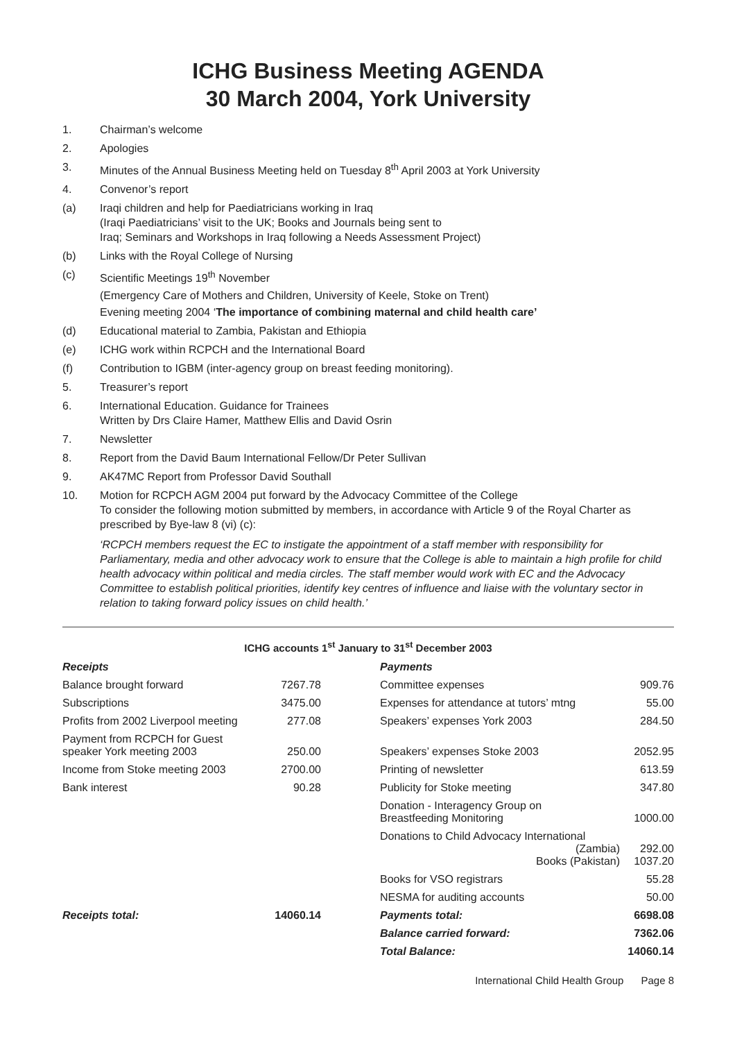ICHG Business Meeting AGENDA
30 March 2004, York University
1. Chairman’s welcome
2. Apologies
3. Minutes of the Annual Business Meeting held on Tuesday 8<sup>th</sup> April 2003 at York University
4. Convenor’s report
(a) Iraqi children and help for Paediatricians working in Iraq
(Iraqi Paediatricians’ visit to the UK; Books and Journals being sent to
Iraq; Seminars and Workshops in Iraq following a Needs Assessment Project)
(b) Links with the Royal College of Nursing
(c) Scientific Meetings 19<sup>th</sup> November
(Emergency Care of Mothers and Children, University of Keele, Stoke on Trent)
Evening meeting 2004 ‘The importance of combining maternal and child health care’
(d) Educational material to Zambia, Pakistan and Ethiopia
(e) ICHG work within RCPCH and the International Board
(f) Contribution to IGBM (inter-agency group on breast feeding monitoring).
5. Treasurer’s report
6. International Education. Guidance for Trainees
Written by Drs Claire Hamer, Matthew Ellis and David Osrin
7. Newsletter
8. Report from the David Baum International Fellow/Dr Peter Sullivan
9. AK47MC Report from Professor David Southall
10. Motion for RCPCH AGM 2004 put forward by the Advocacy Committee of the College
To consider the following motion submitted by members, in accordance with Article 9 of the Royal Charter as prescribed by Bye-law 8 (vi) (c):
‘RCPCH members request the EC to instigate the appointment of a staff member with responsibility for Parliamentary, media and other advocacy work to ensure that the College is able to maintain a high profile for child health advocacy within political and media circles. The staff member would work with EC and the Advocacy Committee to establish political priorities, identify key centres of influence and liaise with the voluntary sector in relation to taking forward policy issues on child health.’
ICHG accounts 1<sup>st</sup> January to 31<sup>st</sup> December 2003
| Receipts | | | Payments | |
| --- | --- | --- | --- | --- |
| Balance brought forward | 7267.78 | | Committee expenses | 909.76 |
| Subscriptions | 3475.00 | | Expenses for attendance at tutors’ mtng | 55.00 |
| Profits from 2002 Liverpool meeting | 277.08 | | Speakers’ expenses York 2003 | 284.50 |
| Payment from RCPCH for Guest speaker York meeting 2003 | 250.00 | | Speakers’ expenses Stoke 2003 | 2052.95 |
| Income from Stoke meeting 2003 | 2700.00 | | Printing of newsletter | 613.59 |
| Bank interest | 90.28 | | Publicity for Stoke meeting | 347.80 |
| | | | Donation - Interagency Group on Breastfeeding Monitoring | 1000.00 |
| | | | Donations to Child Advocacy International (Zambia) Books (Pakistan) | 292.00 1037.20 |
| | | | Books for VSO registrars | 55.28 |
| | | | NESMA for auditing accounts | 50.00 |
| Receipts total: | 14060.14 | | Payments total: | 6698.08 |
| | | | Balance carried forward: | 7362.06 |
| | | | Total Balance: | 14060.14 |
International Child Health Group Page 8